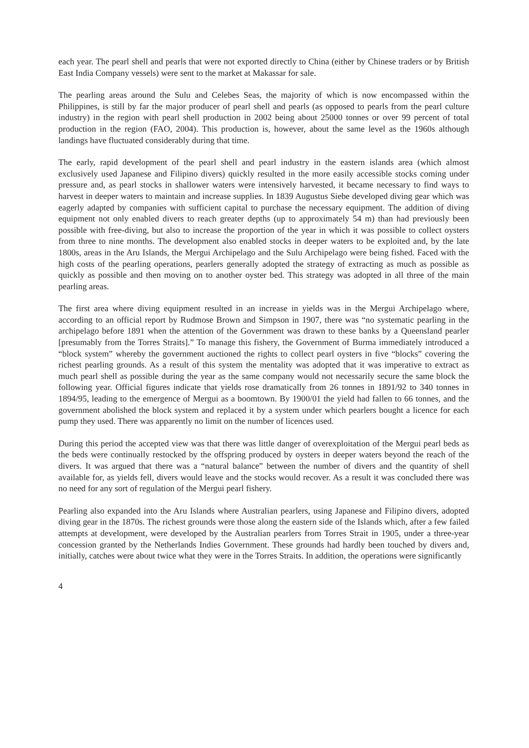each year. The pearl shell and pearls that were not exported directly to China (either by Chinese traders or by British East India Company vessels) were sent to the market at Makassar for sale.
The pearling areas around the Sulu and Celebes Seas, the majority of which is now encompassed within the Philippines, is still by far the major producer of pearl shell and pearls (as opposed to pearls from the pearl culture industry) in the region with pearl shell production in 2002 being about 25000 tonnes or over 99 percent of total production in the region (FAO, 2004). This production is, however, about the same level as the 1960s although landings have fluctuated considerably during that time.
The early, rapid development of the pearl shell and pearl industry in the eastern islands area (which almost exclusively used Japanese and Filipino divers) quickly resulted in the more easily accessible stocks coming under pressure and, as pearl stocks in shallower waters were intensively harvested, it became necessary to find ways to harvest in deeper waters to maintain and increase supplies. In 1839 Augustus Siebe developed diving gear which was eagerly adapted by companies with sufficient capital to purchase the necessary equipment. The addition of diving equipment not only enabled divers to reach greater depths (up to approximately 54 m) than had previously been possible with free-diving, but also to increase the proportion of the year in which it was possible to collect oysters from three to nine months. The development also enabled stocks in deeper waters to be exploited and, by the late 1800s, areas in the Aru Islands, the Mergui Archipelago and the Sulu Archipelago were being fished. Faced with the high costs of the pearling operations, pearlers generally adopted the strategy of extracting as much as possible as quickly as possible and then moving on to another oyster bed. This strategy was adopted in all three of the main pearling areas.
The first area where diving equipment resulted in an increase in yields was in the Mergui Archipelago where, according to an official report by Rudmose Brown and Simpson in 1907, there was “no systematic pearling in the archipelago before 1891 when the attention of the Government was drawn to these banks by a Queensland pearler [presumably from the Torres Straits].” To manage this fishery, the Government of Burma immediately introduced a “block system” whereby the government auctioned the rights to collect pearl oysters in five “blocks” covering the richest pearling grounds. As a result of this system the mentality was adopted that it was imperative to extract as much pearl shell as possible during the year as the same company would not necessarily secure the same block the following year. Official figures indicate that yields rose dramatically from 26 tonnes in 1891/92 to 340 tonnes in 1894/95, leading to the emergence of Mergui as a boomtown. By 1900/01 the yield had fallen to 66 tonnes, and the government abolished the block system and replaced it by a system under which pearlers bought a licence for each pump they used. There was apparently no limit on the number of licences used.
During this period the accepted view was that there was little danger of overexploitation of the Mergui pearl beds as the beds were continually restocked by the offspring produced by oysters in deeper waters beyond the reach of the divers. It was argued that there was a “natural balance” between the number of divers and the quantity of shell available for, as yields fell, divers would leave and the stocks would recover. As a result it was concluded there was no need for any sort of regulation of the Mergui pearl fishery.
Pearling also expanded into the Aru Islands where Australian pearlers, using Japanese and Filipino divers, adopted diving gear in the 1870s. The richest grounds were those along the eastern side of the Islands which, after a few failed attempts at development, were developed by the Australian pearlers from Torres Strait in 1905, under a three-year concession granted by the Netherlands Indies Government. These grounds had hardly been touched by divers and, initially, catches were about twice what they were in the Torres Straits. In addition, the operations were significantly
4